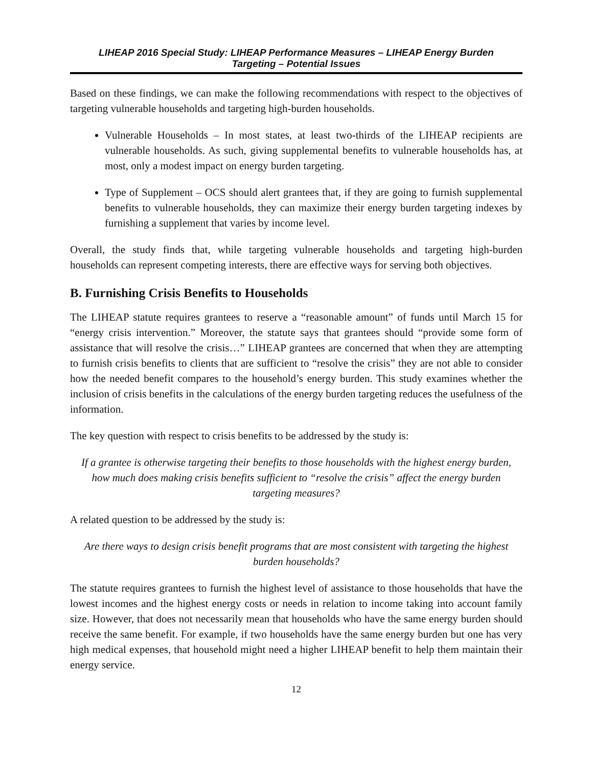LIHEAP 2016 Special Study: LIHEAP Performance Measures – LIHEAP Energy Burden
Targeting – Potential Issues
Based on these findings, we can make the following recommendations with respect to the objectives of targeting vulnerable households and targeting high-burden households.
Vulnerable Households – In most states, at least two-thirds of the LIHEAP recipients are vulnerable households. As such, giving supplemental benefits to vulnerable households has, at most, only a modest impact on energy burden targeting.
Type of Supplement – OCS should alert grantees that, if they are going to furnish supplemental benefits to vulnerable households, they can maximize their energy burden targeting indexes by furnishing a supplement that varies by income level.
Overall, the study finds that, while targeting vulnerable households and targeting high-burden households can represent competing interests, there are effective ways for serving both objectives.
B. Furnishing Crisis Benefits to Households
The LIHEAP statute requires grantees to reserve a “reasonable amount” of funds until March 15 for “energy crisis intervention.” Moreover, the statute says that grantees should “provide some form of assistance that will resolve the crisis…” LIHEAP grantees are concerned that when they are attempting to furnish crisis benefits to clients that are sufficient to “resolve the crisis” they are not able to consider how the needed benefit compares to the household’s energy burden. This study examines whether the inclusion of crisis benefits in the calculations of the energy burden targeting reduces the usefulness of the information.
The key question with respect to crisis benefits to be addressed by the study is:
If a grantee is otherwise targeting their benefits to those households with the highest energy burden, how much does making crisis benefits sufficient to “resolve the crisis” affect the energy burden targeting measures?
A related question to be addressed by the study is:
Are there ways to design crisis benefit programs that are most consistent with targeting the highest burden households?
The statute requires grantees to furnish the highest level of assistance to those households that have the lowest incomes and the highest energy costs or needs in relation to income taking into account family size. However, that does not necessarily mean that households who have the same energy burden should receive the same benefit. For example, if two households have the same energy burden but one has very high medical expenses, that household might need a higher LIHEAP benefit to help them maintain their energy service.
12